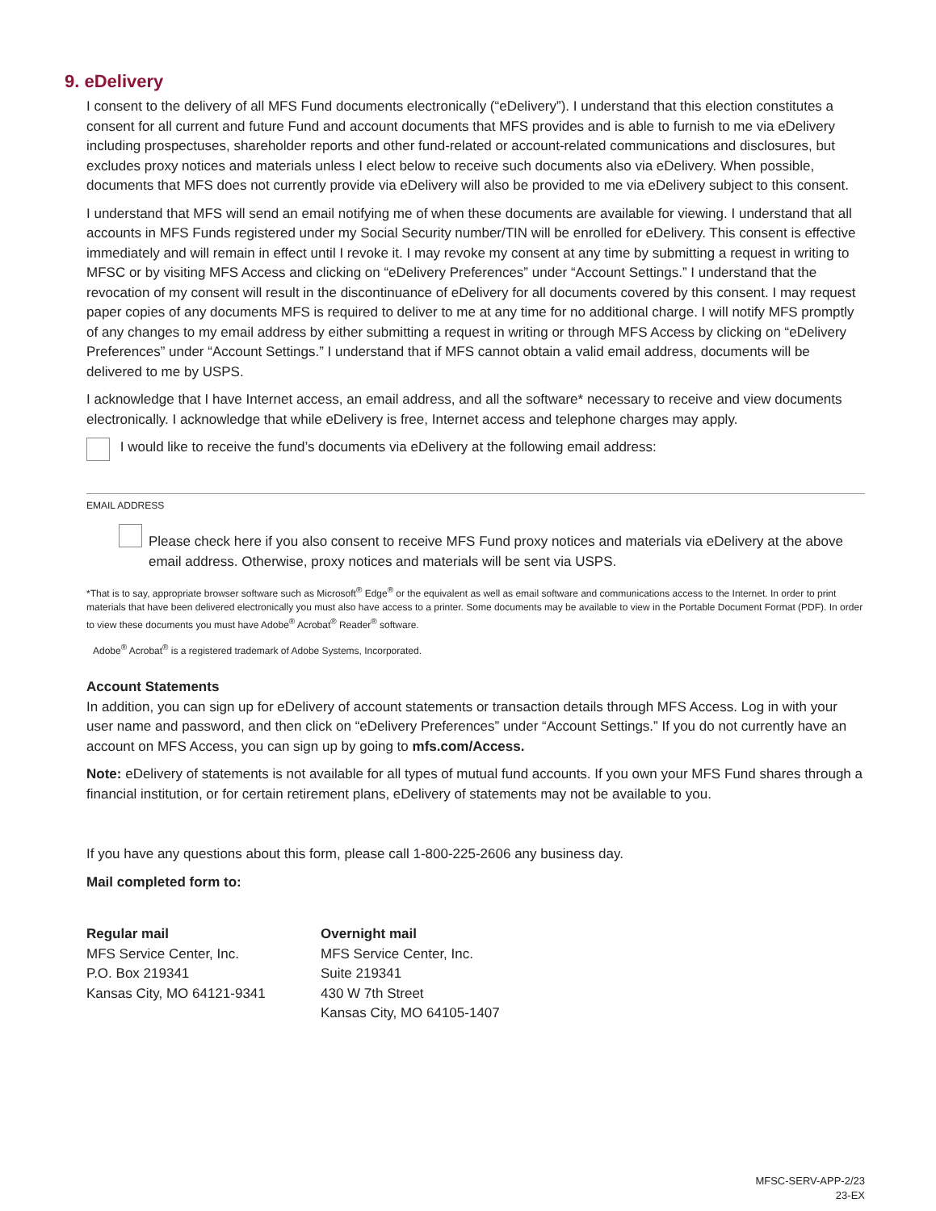9. eDelivery
I consent to the delivery of all MFS Fund documents electronically (“eDelivery”). I understand that this election constitutes a consent for all current and future Fund and account documents that MFS provides and is able to furnish to me via eDelivery including prospectuses, shareholder reports and other fund-related or account-related communications and disclosures, but excludes proxy notices and materials unless I elect below to receive such documents also via eDelivery. When possible, documents that MFS does not currently provide via eDelivery will also be provided to me via eDelivery subject to this consent.
I understand that MFS will send an email notifying me of when these documents are available for viewing. I understand that all accounts in MFS Funds registered under my Social Security number/TIN will be enrolled for eDelivery. This consent is effective immediately and will remain in effect until I revoke it. I may revoke my consent at any time by submitting a request in writing to MFSC or by visiting MFS Access and clicking on “eDelivery Preferences” under “Account Settings.” I understand that the revocation of my consent will result in the discontinuance of eDelivery for all documents covered by this consent. I may request paper copies of any documents MFS is required to deliver to me at any time for no additional charge. I will notify MFS promptly of any changes to my email address by either submitting a request in writing or through MFS Access by clicking on “eDelivery Preferences” under “Account Settings.” I understand that if MFS cannot obtain a valid email address, documents will be delivered to me by USPS.
I acknowledge that I have Internet access, an email address, and all the software* necessary to receive and view documents electronically. I acknowledge that while eDelivery is free, Internet access and telephone charges may apply.
I would like to receive the fund’s documents via eDelivery at the following email address:
EMAIL ADDRESS
Please check here if you also consent to receive MFS Fund proxy notices and materials via eDelivery at the above email address. Otherwise, proxy notices and materials will be sent via USPS.
*That is to say, appropriate browser software such as Microsoft<sup>®</sup> Edge<sup>®</sup> or the equivalent as well as email software and communications access to the Internet. In order to print materials that have been delivered electronically you must also have access to a printer. Some documents may be available to view in the Portable Document Format (PDF). In order to view these documents you must have Adobe<sup>®</sup> Acrobat<sup>®</sup> Reader<sup>®</sup> software.
Adobe<sup>®</sup> Acrobat<sup>®</sup> is a registered trademark of Adobe Systems, Incorporated.
Account Statements
In addition, you can sign up for eDelivery of account statements or transaction details through MFS Access. Log in with your user name and password, and then click on “eDelivery Preferences” under “Account Settings.” If you do not currently have an account on MFS Access, you can sign up by going to mfs.com/Access.
Note: eDelivery of statements is not available for all types of mutual fund accounts. If you own your MFS Fund shares through a financial institution, or for certain retirement plans, eDelivery of statements may not be available to you.
If you have any questions about this form, please call 1-800-225-2606 any business day.
Mail completed form to:
Regular mail
MFS Service Center, Inc.
P.O. Box 219341
Kansas City, MO 64121-9341
Overnight mail
MFS Service Center, Inc.
Suite 219341
430 W 7th Street
Kansas City, MO 64105-1407
MFSC-SERV-APP-2/23
23-EX